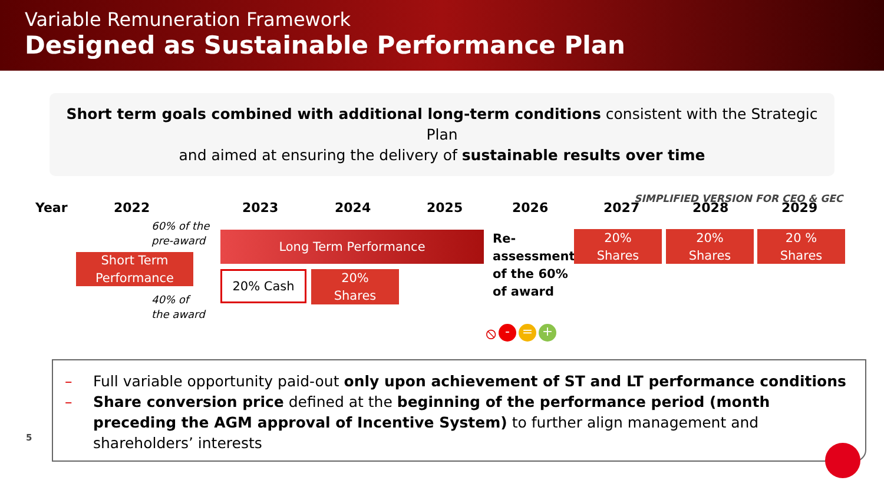Variable Remuneration Framework
Designed as Sustainable Performance Plan
Short term goals combined with additional long-term conditions consistent with the Strategic Plan
and aimed at ensuring the delivery of sustainable results over time
SIMPLIFIED VERSION FOR CEO & GEC
Year 2022 2023 2024 2025 2026 2027 2028 2029
60% of the
pre-award
Short Term
Performance
40% of
the award
Long Term Performance
20% Cash
20%
Shares
Re-
assessment
of the 60%
of award
20%
Shares
20%
Shares
20 %
Shares
⦸ - = +
– Full variable opportunity paid-out only upon achievement of ST and LT performance conditions
– Share conversion price defined at the beginning of the performance period (month preceding the AGM approval of Incentive System) to further align management and shareholders’ interests
5